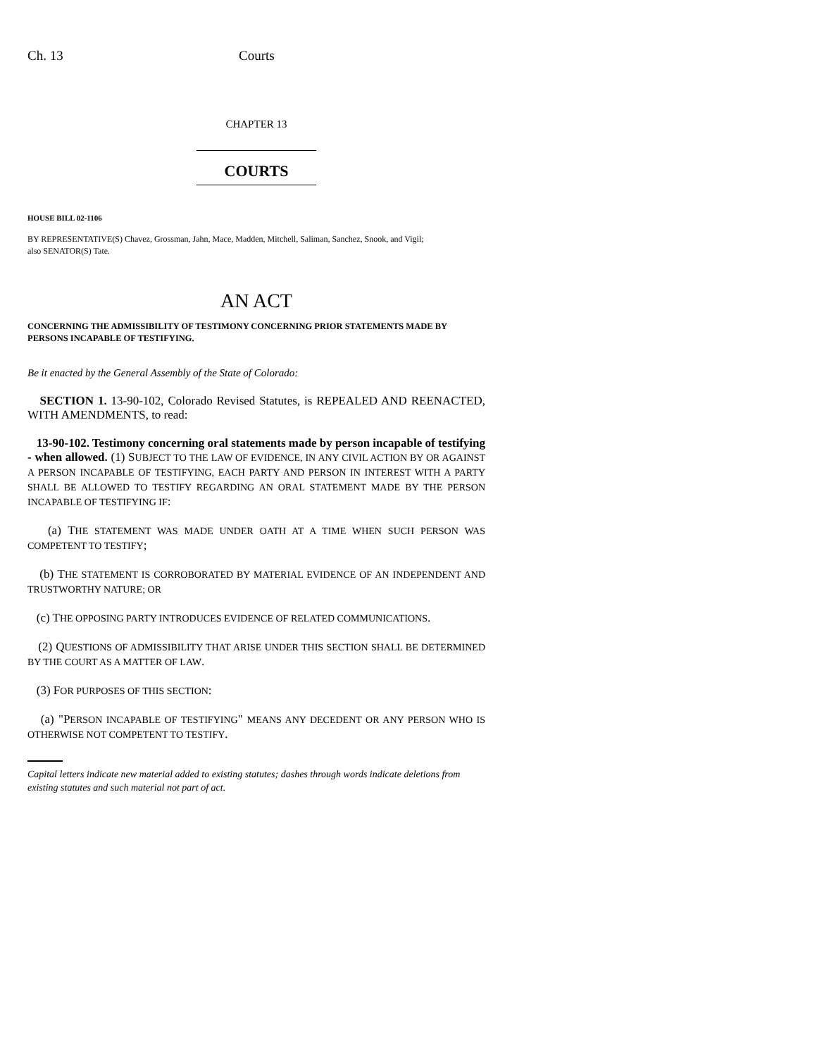Ch. 13 Courts
CHAPTER 13
COURTS
HOUSE BILL 02-1106
BY REPRESENTATIVE(S) Chavez, Grossman, Jahn, Mace, Madden, Mitchell, Saliman, Sanchez, Snook, and Vigil;
also SENATOR(S) Tate.
AN ACT
CONCERNING THE ADMISSIBILITY OF TESTIMONY CONCERNING PRIOR STATEMENTS MADE BY PERSONS INCAPABLE OF TESTIFYING.
Be it enacted by the General Assembly of the State of Colorado:
SECTION 1. 13-90-102, Colorado Revised Statutes, is REPEALED AND REENACTED, WITH AMENDMENTS, to read:
13-90-102. Testimony concerning oral statements made by person incapable of testifying - when allowed. (1) SUBJECT TO THE LAW OF EVIDENCE, IN ANY CIVIL ACTION BY OR AGAINST A PERSON INCAPABLE OF TESTIFYING, EACH PARTY AND PERSON IN INTEREST WITH A PARTY SHALL BE ALLOWED TO TESTIFY REGARDING AN ORAL STATEMENT MADE BY THE PERSON INCAPABLE OF TESTIFYING IF:
(a) THE STATEMENT WAS MADE UNDER OATH AT A TIME WHEN SUCH PERSON WAS COMPETENT TO TESTIFY;
(b) THE STATEMENT IS CORROBORATED BY MATERIAL EVIDENCE OF AN INDEPENDENT AND TRUSTWORTHY NATURE; OR
(c) THE OPPOSING PARTY INTRODUCES EVIDENCE OF RELATED COMMUNICATIONS.
(2) QUESTIONS OF ADMISSIBILITY THAT ARISE UNDER THIS SECTION SHALL BE DETERMINED BY THE COURT AS A MATTER OF LAW.
(3) FOR PURPOSES OF THIS SECTION:
(a) "PERSON INCAPABLE OF TESTIFYING" MEANS ANY DECEDENT OR ANY PERSON WHO IS OTHERWISE NOT COMPETENT TO TESTIFY.
Capital letters indicate new material added to existing statutes; dashes through words indicate deletions from existing statutes and such material not part of act.